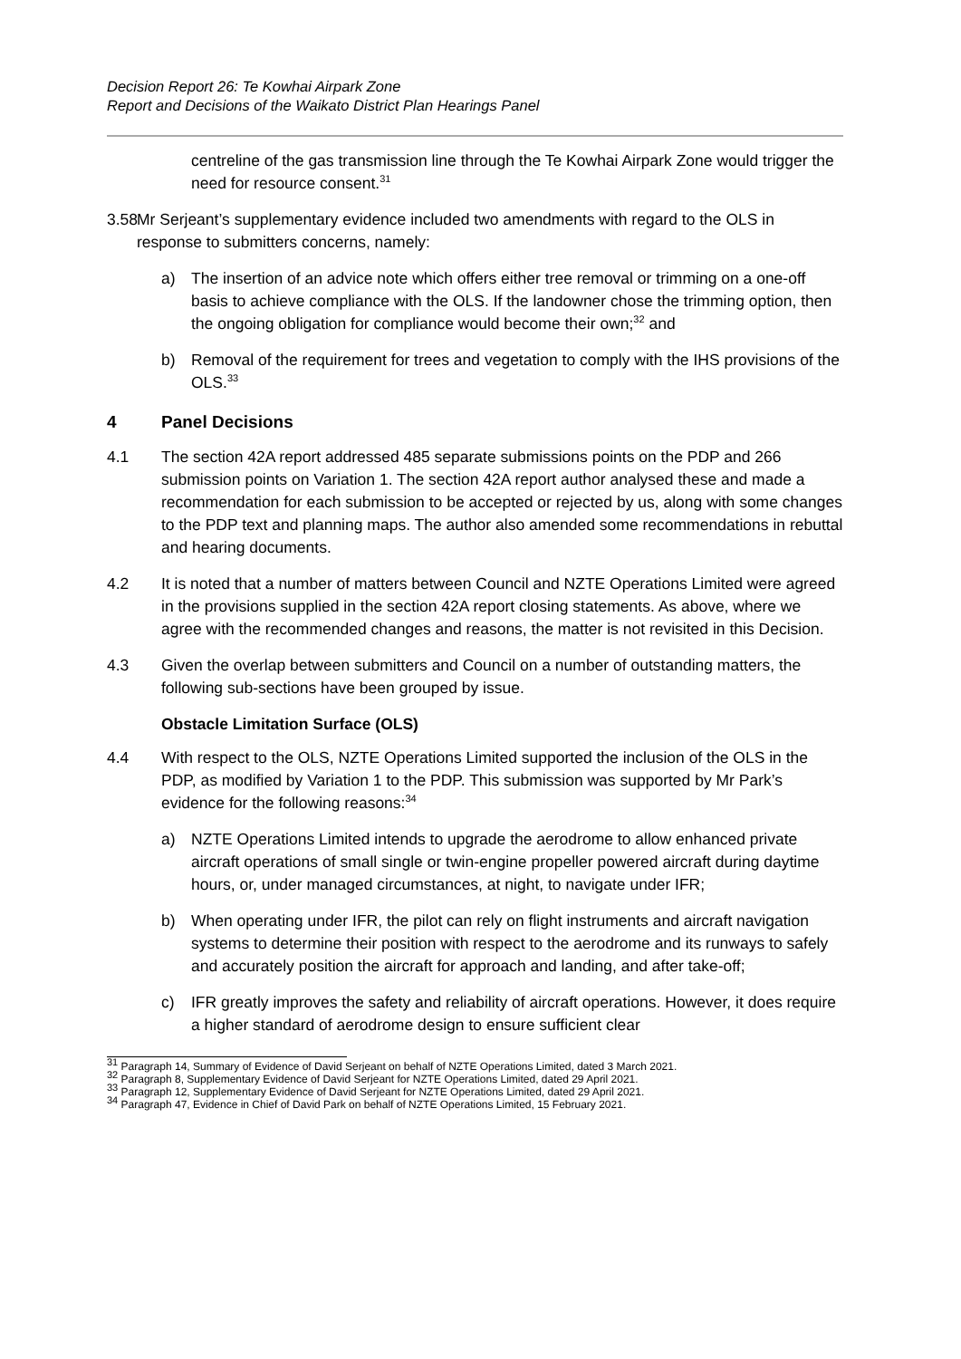Decision Report 26: Te Kowhai Airpark Zone
Report and Decisions of the Waikato District Plan Hearings Panel
centreline of the gas transmission line through the Te Kowhai Airpark Zone would trigger the need for resource consent.<sup>31</sup>
3.58 Mr Serjeant’s supplementary evidence included two amendments with regard to the OLS in response to submitters concerns, namely:
a) The insertion of an advice note which offers either tree removal or trimming on a one-off basis to achieve compliance with the OLS. If the landowner chose the trimming option, then the ongoing obligation for compliance would become their own;<sup>32</sup> and
b) Removal of the requirement for trees and vegetation to comply with the IHS provisions of the OLS.<sup>33</sup>
4 Panel Decisions
4.1 The section 42A report addressed 485 separate submissions points on the PDP and 266 submission points on Variation 1. The section 42A report author analysed these and made a recommendation for each submission to be accepted or rejected by us, along with some changes to the PDP text and planning maps. The author also amended some recommendations in rebuttal and hearing documents.
4.2 It is noted that a number of matters between Council and NZTE Operations Limited were agreed in the provisions supplied in the section 42A report closing statements. As above, where we agree with the recommended changes and reasons, the matter is not revisited in this Decision.
4.3 Given the overlap between submitters and Council on a number of outstanding matters, the following sub-sections have been grouped by issue.
Obstacle Limitation Surface (OLS)
4.4 With respect to the OLS, NZTE Operations Limited supported the inclusion of the OLS in the PDP, as modified by Variation 1 to the PDP. This submission was supported by Mr Park’s evidence for the following reasons:<sup>34</sup>
a) NZTE Operations Limited intends to upgrade the aerodrome to allow enhanced private aircraft operations of small single or twin-engine propeller powered aircraft during daytime hours, or, under managed circumstances, at night, to navigate under IFR;
b) When operating under IFR, the pilot can rely on flight instruments and aircraft navigation systems to determine their position with respect to the aerodrome and its runways to safely and accurately position the aircraft for approach and landing, and after take-off;
c) IFR greatly improves the safety and reliability of aircraft operations. However, it does require a higher standard of aerodrome design to ensure sufficient clear
<sup>31</sup> Paragraph 14, Summary of Evidence of David Serjeant on behalf of NZTE Operations Limited, dated 3 March 2021.
<sup>32</sup> Paragraph 8, Supplementary Evidence of David Serjeant for NZTE Operations Limited, dated 29 April 2021.
<sup>33</sup> Paragraph 12, Supplementary Evidence of David Serjeant for NZTE Operations Limited, dated 29 April 2021.
<sup>34</sup> Paragraph 47, Evidence in Chief of David Park on behalf of NZTE Operations Limited, 15 February 2021.